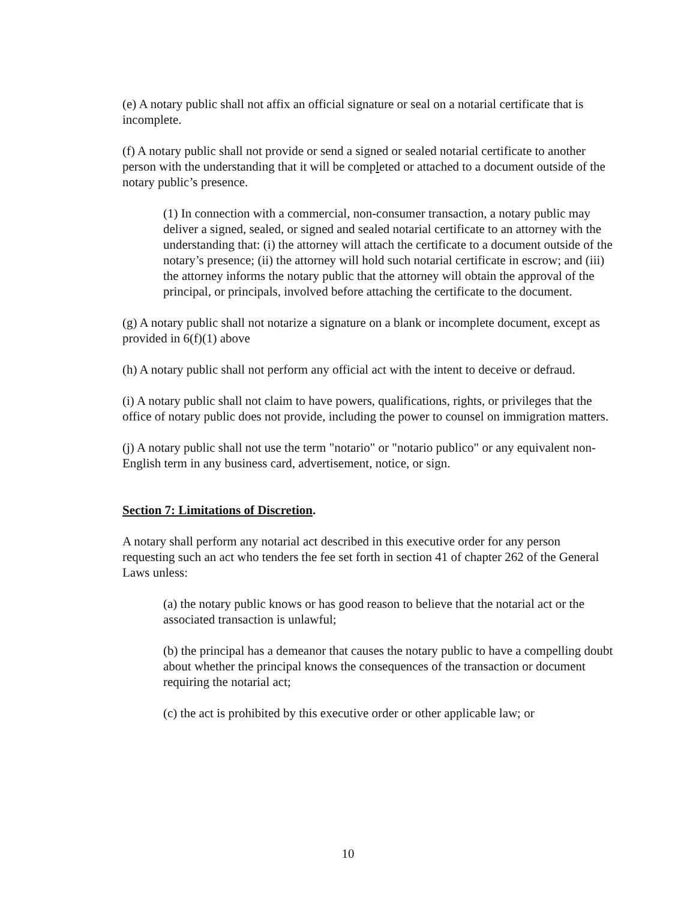(e) A notary public shall not affix an official signature or seal on a notarial certificate that is incomplete.
(f) A notary public shall not provide or send a signed or sealed notarial certificate to another person with the understanding that it will be completed or attached to a document outside of the notary public’s presence.
(1) In connection with a commercial, non-consumer transaction, a notary public may deliver a signed, sealed, or signed and sealed notarial certificate to an attorney with the understanding that: (i) the attorney will attach the certificate to a document outside of the notary’s presence; (ii) the attorney will hold such notarial certificate in escrow; and (iii) the attorney informs the notary public that the attorney will obtain the approval of the principal, or principals, involved before attaching the certificate to the document.
(g) A notary public shall not notarize a signature on a blank or incomplete document, except as provided in 6(f)(1) above
(h) A notary public shall not perform any official act with the intent to deceive or defraud.
(i) A notary public shall not claim to have powers, qualifications, rights, or privileges that the office of notary public does not provide, including the power to counsel on immigration matters.
(j) A notary public shall not use the term "notario" or "notario publico" or any equivalent non-English term in any business card, advertisement, notice, or sign.
Section 7: Limitations of Discretion.
A notary shall perform any notarial act described in this executive order for any person requesting such an act who tenders the fee set forth in section 41 of chapter 262 of the General Laws unless:
(a) the notary public knows or has good reason to believe that the notarial act or the associated transaction is unlawful;
(b) the principal has a demeanor that causes the notary public to have a compelling doubt about whether the principal knows the consequences of the transaction or document requiring the notarial act;
(c) the act is prohibited by this executive order or other applicable law; or
10